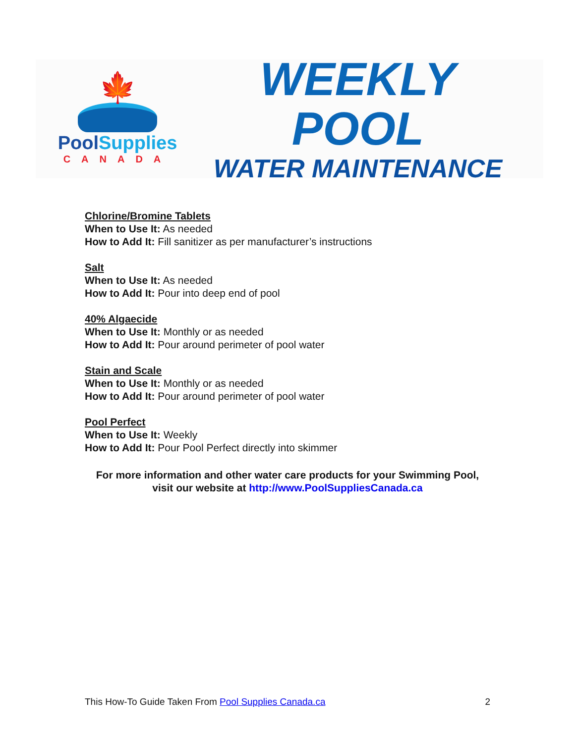🍁
PoolSupplies
CANADA
WEEKLY POOL
WATER MAINTENANCE
Chlorine/Bromine Tablets
When to Use It: As needed
How to Add It: Fill sanitizer as per manufacturer’s instructions
Salt
When to Use It: As needed
How to Add It: Pour into deep end of pool
40% Algaecide
When to Use It: Monthly or as needed
How to Add It: Pour around perimeter of pool water
Stain and Scale
When to Use It: Monthly or as needed
How to Add It: Pour around perimeter of pool water
Pool Perfect
When to Use It: Weekly
How to Add It: Pour Pool Perfect directly into skimmer
For more information and other water care products for your Swimming Pool, visit our website at http://www.PoolSuppliesCanada.ca
This How-To Guide Taken From Pool Supplies Canada.ca 2